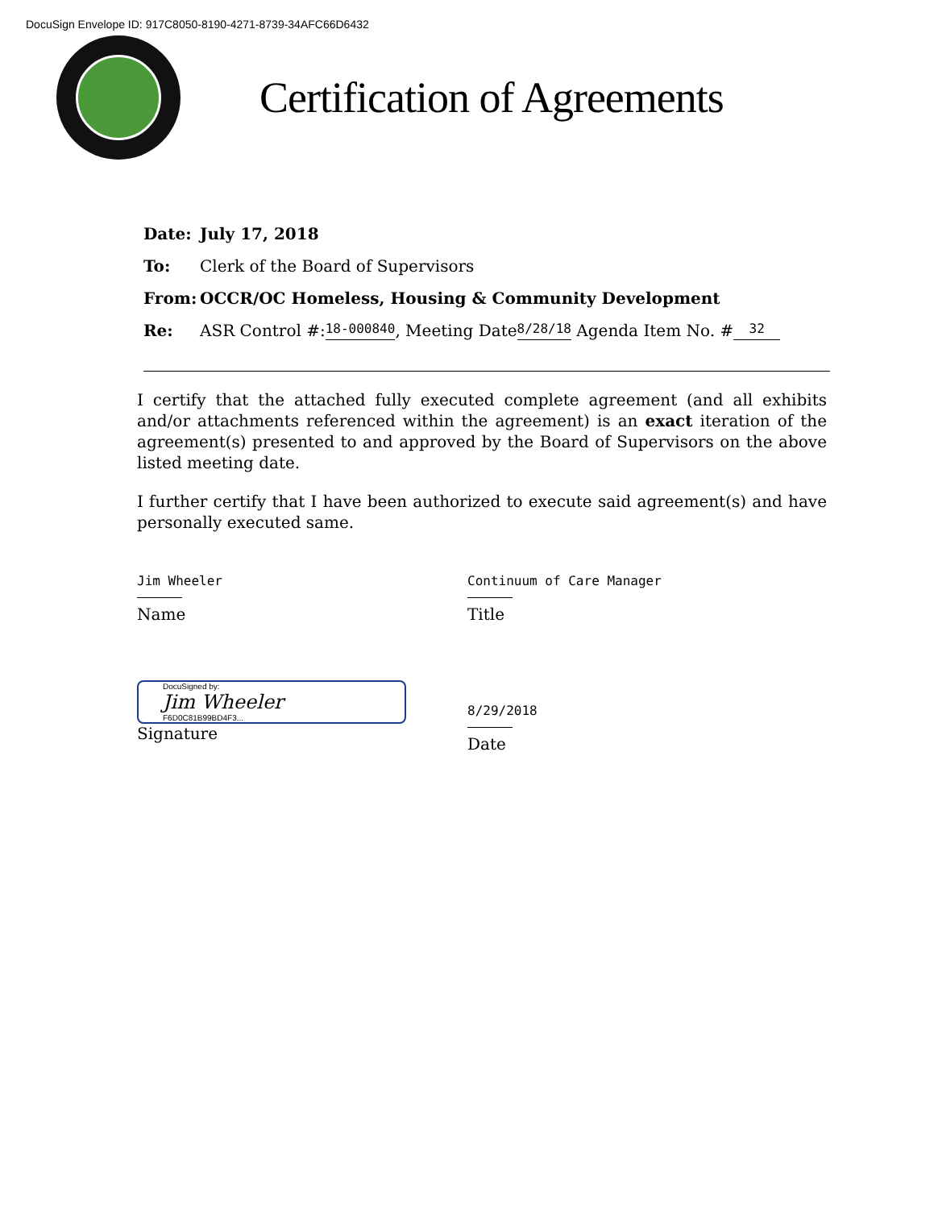DocuSign Envelope ID: 917C8050-8190-4271-8739-34AFC66D6432
Certification of Agreements
Date: July 17, 2018
To: Clerk of the Board of Supervisors
From: OCCR/OC Homeless, Housing & Community Development
Re: ASR Control #: 18-000840, Meeting Date 8/28/18 Agenda Item No. # 32
I certify that the attached fully executed complete agreement (and all exhibits and/or attachments referenced within the agreement) is an exact iteration of the agreement(s) presented to and approved by the Board of Supervisors on the above listed meeting date.
I further certify that I have been authorized to execute said agreement(s) and have personally executed same.
Jim Wheeler
Name
Continuum of Care Manager
Title
DocuSigned by:
Jim Wheeler
F6D0C81B99BD4F3...
Signature
8/29/2018
Date